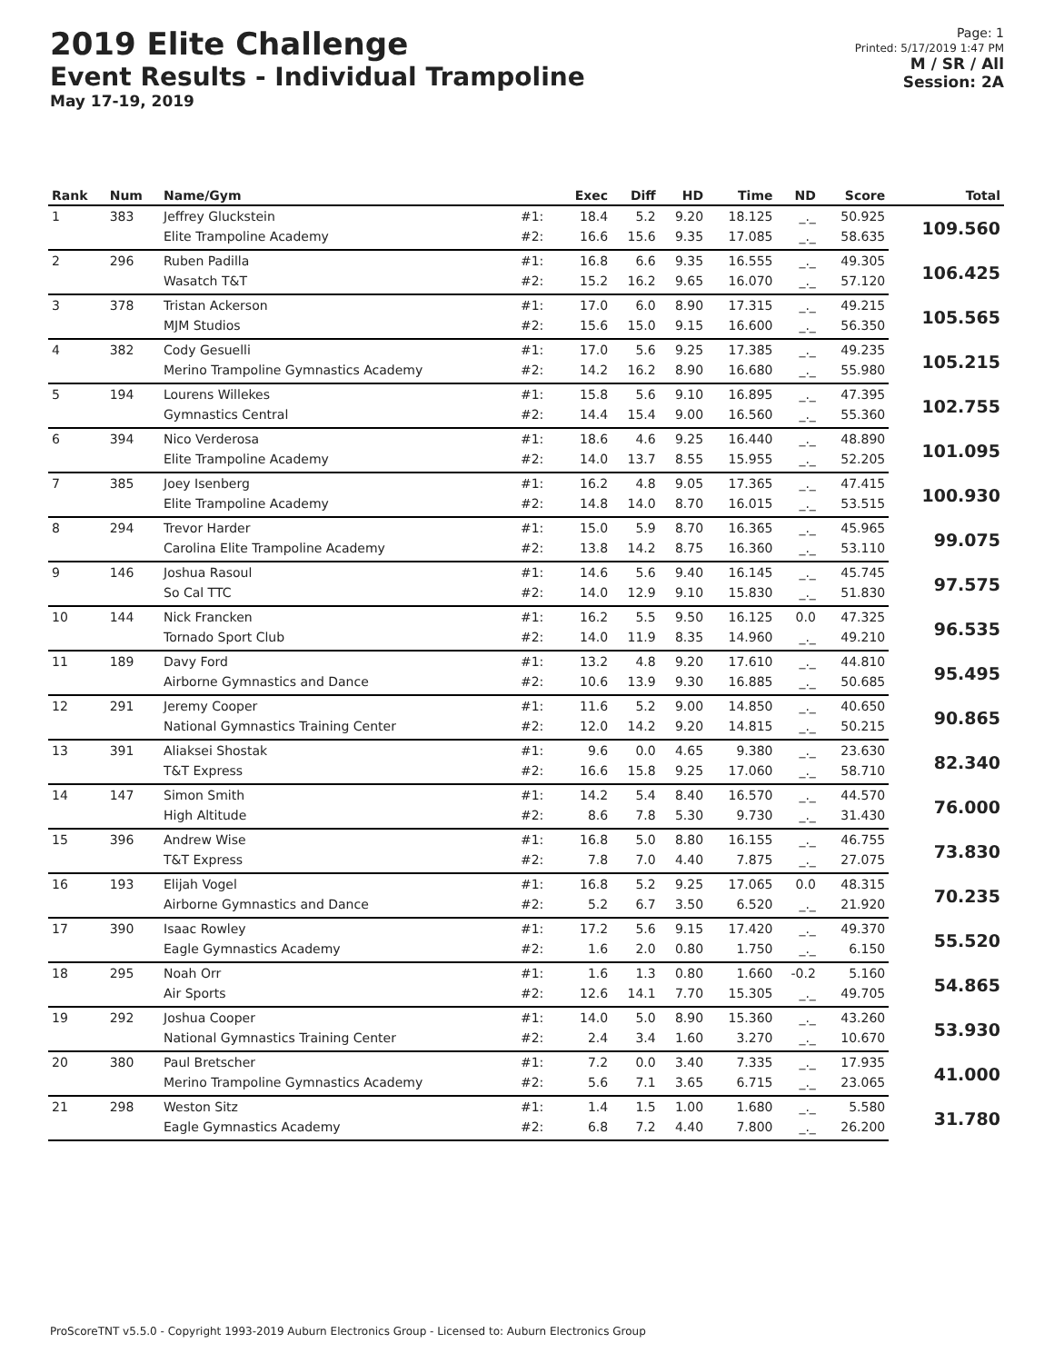2019 Elite Challenge
Event Results - Individual Trampoline
May 17-19, 2019
Page: 1
Printed: 5/17/2019 1:47 PM
M / SR / All
Session: 2A
| Rank | Num | Name/Gym | | Exec | Diff | HD | Time | ND | Score | Total |
| --- | --- | --- | --- | --- | --- | --- | --- | --- | --- | --- |
| 1 | 383 | Jeffrey Gluckstein | #1: | 18.4 | 5.2 | 9.20 | 18.125 | _._ | 50.925 | 109.560 |
| | | Elite Trampoline Academy | #2: | 16.6 | 15.6 | 9.35 | 17.085 | _._ | 58.635 | |
| 2 | 296 | Ruben Padilla | #1: | 16.8 | 6.6 | 9.35 | 16.555 | _._ | 49.305 | 106.425 |
| | | Wasatch T&T | #2: | 15.2 | 16.2 | 9.65 | 16.070 | _._ | 57.120 | |
| 3 | 378 | Tristan Ackerson | #1: | 17.0 | 6.0 | 8.90 | 17.315 | _._ | 49.215 | 105.565 |
| | | MJM Studios | #2: | 15.6 | 15.0 | 9.15 | 16.600 | _._ | 56.350 | |
| 4 | 382 | Cody Gesuelli | #1: | 17.0 | 5.6 | 9.25 | 17.385 | _._ | 49.235 | 105.215 |
| | | Merino Trampoline Gymnastics Academy | #2: | 14.2 | 16.2 | 8.90 | 16.680 | _._ | 55.980 | |
| 5 | 194 | Lourens Willekes | #1: | 15.8 | 5.6 | 9.10 | 16.895 | _._ | 47.395 | 102.755 |
| | | Gymnastics Central | #2: | 14.4 | 15.4 | 9.00 | 16.560 | _._ | 55.360 | |
| 6 | 394 | Nico Verderosa | #1: | 18.6 | 4.6 | 9.25 | 16.440 | _._ | 48.890 | 101.095 |
| | | Elite Trampoline Academy | #2: | 14.0 | 13.7 | 8.55 | 15.955 | _._ | 52.205 | |
| 7 | 385 | Joey Isenberg | #1: | 16.2 | 4.8 | 9.05 | 17.365 | _._ | 47.415 | 100.930 |
| | | Elite Trampoline Academy | #2: | 14.8 | 14.0 | 8.70 | 16.015 | _._ | 53.515 | |
| 8 | 294 | Trevor Harder | #1: | 15.0 | 5.9 | 8.70 | 16.365 | _._ | 45.965 | 99.075 |
| | | Carolina Elite Trampoline Academy | #2: | 13.8 | 14.2 | 8.75 | 16.360 | _._ | 53.110 | |
| 9 | 146 | Joshua Rasoul | #1: | 14.6 | 5.6 | 9.40 | 16.145 | _._ | 45.745 | 97.575 |
| | | So Cal TTC | #2: | 14.0 | 12.9 | 9.10 | 15.830 | _._ | 51.830 | |
| 10 | 144 | Nick Francken | #1: | 16.2 | 5.5 | 9.50 | 16.125 | 0.0 | 47.325 | 96.535 |
| | | Tornado Sport Club | #2: | 14.0 | 11.9 | 8.35 | 14.960 | _._ | 49.210 | |
| 11 | 189 | Davy Ford | #1: | 13.2 | 4.8 | 9.20 | 17.610 | _._ | 44.810 | 95.495 |
| | | Airborne Gymnastics and Dance | #2: | 10.6 | 13.9 | 9.30 | 16.885 | _._ | 50.685 | |
| 12 | 291 | Jeremy Cooper | #1: | 11.6 | 5.2 | 9.00 | 14.850 | _._ | 40.650 | 90.865 |
| | | National Gymnastics Training Center | #2: | 12.0 | 14.2 | 9.20 | 14.815 | _._ | 50.215 | |
| 13 | 391 | Aliaksei Shostak | #1: | 9.6 | 0.0 | 4.65 | 9.380 | _._ | 23.630 | 82.340 |
| | | T&T Express | #2: | 16.6 | 15.8 | 9.25 | 17.060 | _._ | 58.710 | |
| 14 | 147 | Simon Smith | #1: | 14.2 | 5.4 | 8.40 | 16.570 | _._ | 44.570 | 76.000 |
| | | High Altitude | #2: | 8.6 | 7.8 | 5.30 | 9.730 | _._ | 31.430 | |
| 15 | 396 | Andrew Wise | #1: | 16.8 | 5.0 | 8.80 | 16.155 | _._ | 46.755 | 73.830 |
| | | T&T Express | #2: | 7.8 | 7.0 | 4.40 | 7.875 | _._ | 27.075 | |
| 16 | 193 | Elijah Vogel | #1: | 16.8 | 5.2 | 9.25 | 17.065 | 0.0 | 48.315 | 70.235 |
| | | Airborne Gymnastics and Dance | #2: | 5.2 | 6.7 | 3.50 | 6.520 | _._ | 21.920 | |
| 17 | 390 | Isaac Rowley | #1: | 17.2 | 5.6 | 9.15 | 17.420 | _._ | 49.370 | 55.520 |
| | | Eagle Gymnastics Academy | #2: | 1.6 | 2.0 | 0.80 | 1.750 | _._ | 6.150 | |
| 18 | 295 | Noah Orr | #1: | 1.6 | 1.3 | 0.80 | 1.660 | -0.2 | 5.160 | 54.865 |
| | | Air Sports | #2: | 12.6 | 14.1 | 7.70 | 15.305 | _._ | 49.705 | |
| 19 | 292 | Joshua Cooper | #1: | 14.0 | 5.0 | 8.90 | 15.360 | _._ | 43.260 | 53.930 |
| | | National Gymnastics Training Center | #2: | 2.4 | 3.4 | 1.60 | 3.270 | _._ | 10.670 | |
| 20 | 380 | Paul Bretscher | #1: | 7.2 | 0.0 | 3.40 | 7.335 | _._ | 17.935 | 41.000 |
| | | Merino Trampoline Gymnastics Academy | #2: | 5.6 | 7.1 | 3.65 | 6.715 | _._ | 23.065 | |
| 21 | 298 | Weston Sitz | #1: | 1.4 | 1.5 | 1.00 | 1.680 | _._ | 5.580 | 31.780 |
| | | Eagle Gymnastics Academy | #2: | 6.8 | 7.2 | 4.40 | 7.800 | _._ | 26.200 | |
ProScoreTNT v5.5.0 - Copyright 1993-2019 Auburn Electronics Group - Licensed to: Auburn Electronics Group